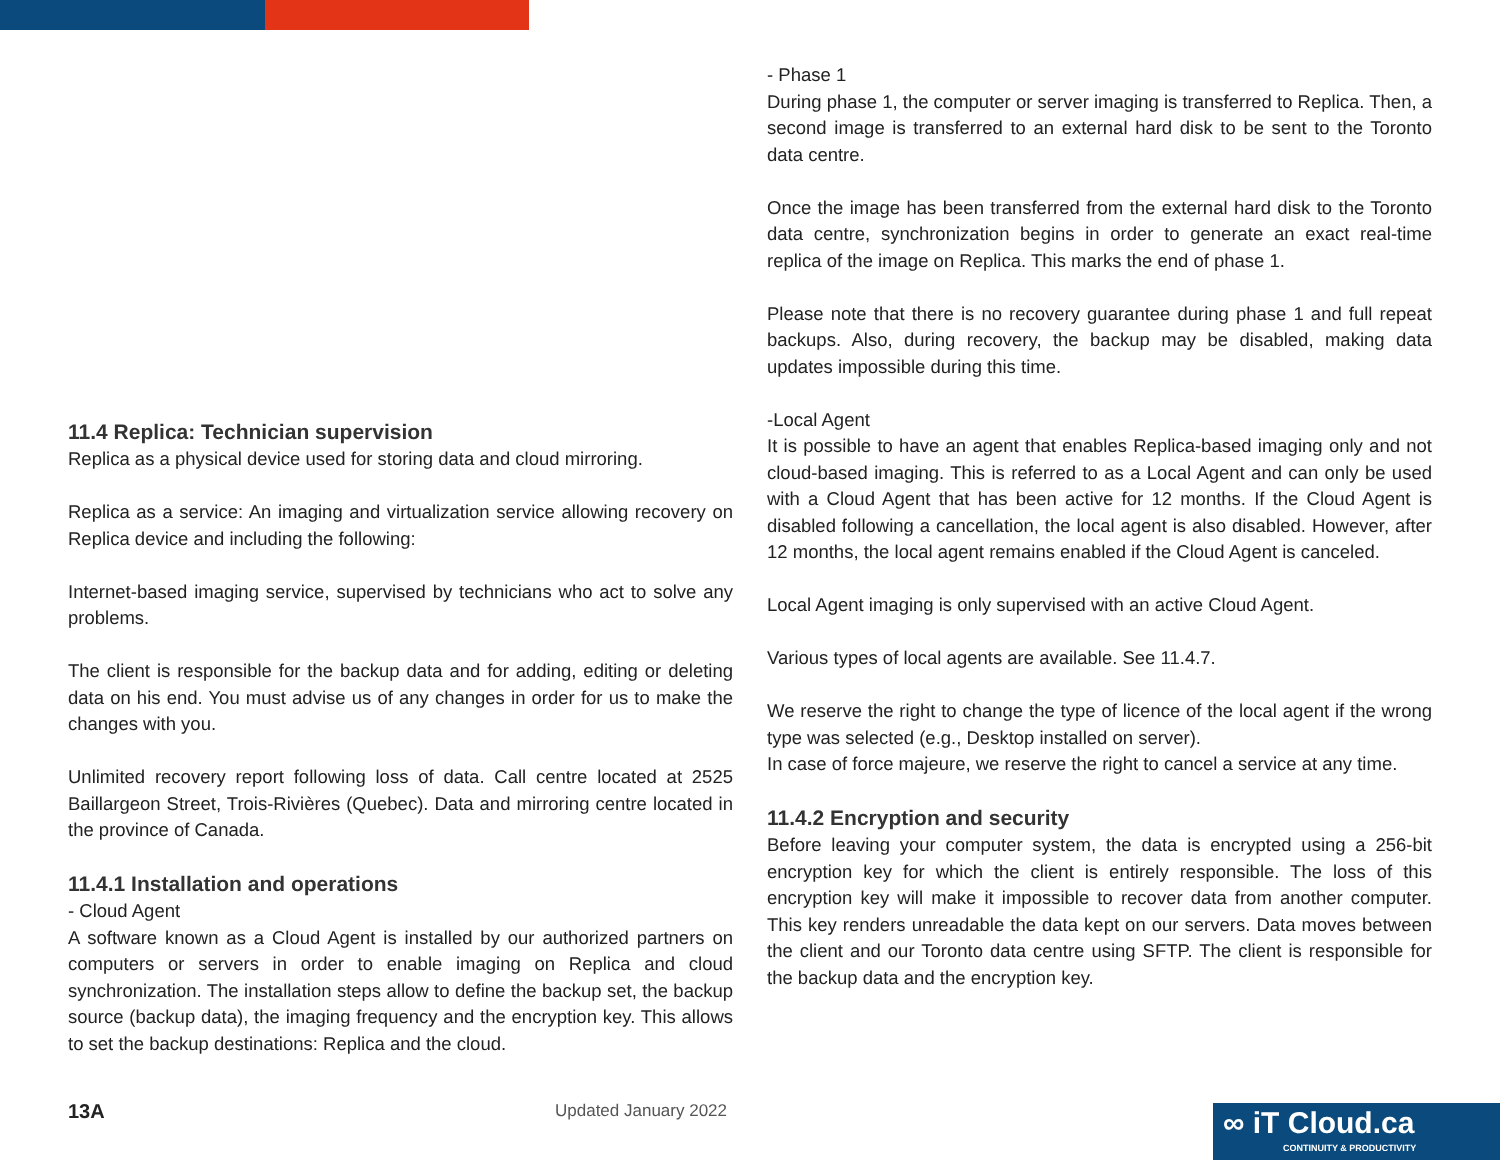11.4 Replica: Technician supervision
Replica as a physical device used for storing data and cloud mirroring.
Replica as a service: An imaging and virtualization service allowing recovery on Replica device and including the following:
Internet-based imaging service, supervised by technicians who act to solve any problems.
The client is responsible for the backup data and for adding, editing or deleting data on his end. You must advise us of any changes in order for us to make the changes with you.
Unlimited recovery report following loss of data. Call centre located at 2525 Baillargeon Street, Trois-Rivières (Quebec). Data and mirroring centre located in the province of Canada.
11.4.1 Installation and operations
- Cloud Agent
A software known as a Cloud Agent is installed by our authorized partners on computers or servers in order to enable imaging on Replica and cloud synchronization. The installation steps allow to define the backup set, the backup source (backup data), the imaging frequency and the encryption key. This allows to set the backup destinations: Replica and the cloud.
- Phase 1
During phase 1, the computer or server imaging is transferred to Replica. Then, a second image is transferred to an external hard disk to be sent to the Toronto data centre.
Once the image has been transferred from the external hard disk to the Toronto data centre, synchronization begins in order to generate an exact real-time replica of the image on Replica. This marks the end of phase 1.
Please note that there is no recovery guarantee during phase 1 and full repeat backups. Also, during recovery, the backup may be disabled, making data updates impossible during this time.
-Local Agent
It is possible to have an agent that enables Replica-based imaging only and not cloud-based imaging. This is referred to as a Local Agent and can only be used with a Cloud Agent that has been active for 12 months. If the Cloud Agent is disabled following a cancellation, the local agent is also disabled. However, after 12 months, the local agent remains enabled if the Cloud Agent is canceled.
Local Agent imaging is only supervised with an active Cloud Agent.
Various types of local agents are available. See 11.4.7.
We reserve the right to change the type of licence of the local agent if the wrong type was selected (e.g., Desktop installed on server).
In case of force majeure, we reserve the right to cancel a service at any time.
11.4.2 Encryption and security
Before leaving your computer system, the data is encrypted using a 256-bit encryption key for which the client is entirely responsible. The loss of this encryption key will make it impossible to recover data from another computer. This key renders unreadable the data kept on our servers. Data moves between the client and our Toronto data centre using SFTP. The client is responsible for the backup data and the encryption key.
13A Updated January 2022
∞ iT Cloud.ca
CONTINUITY & PRODUCTIVITY